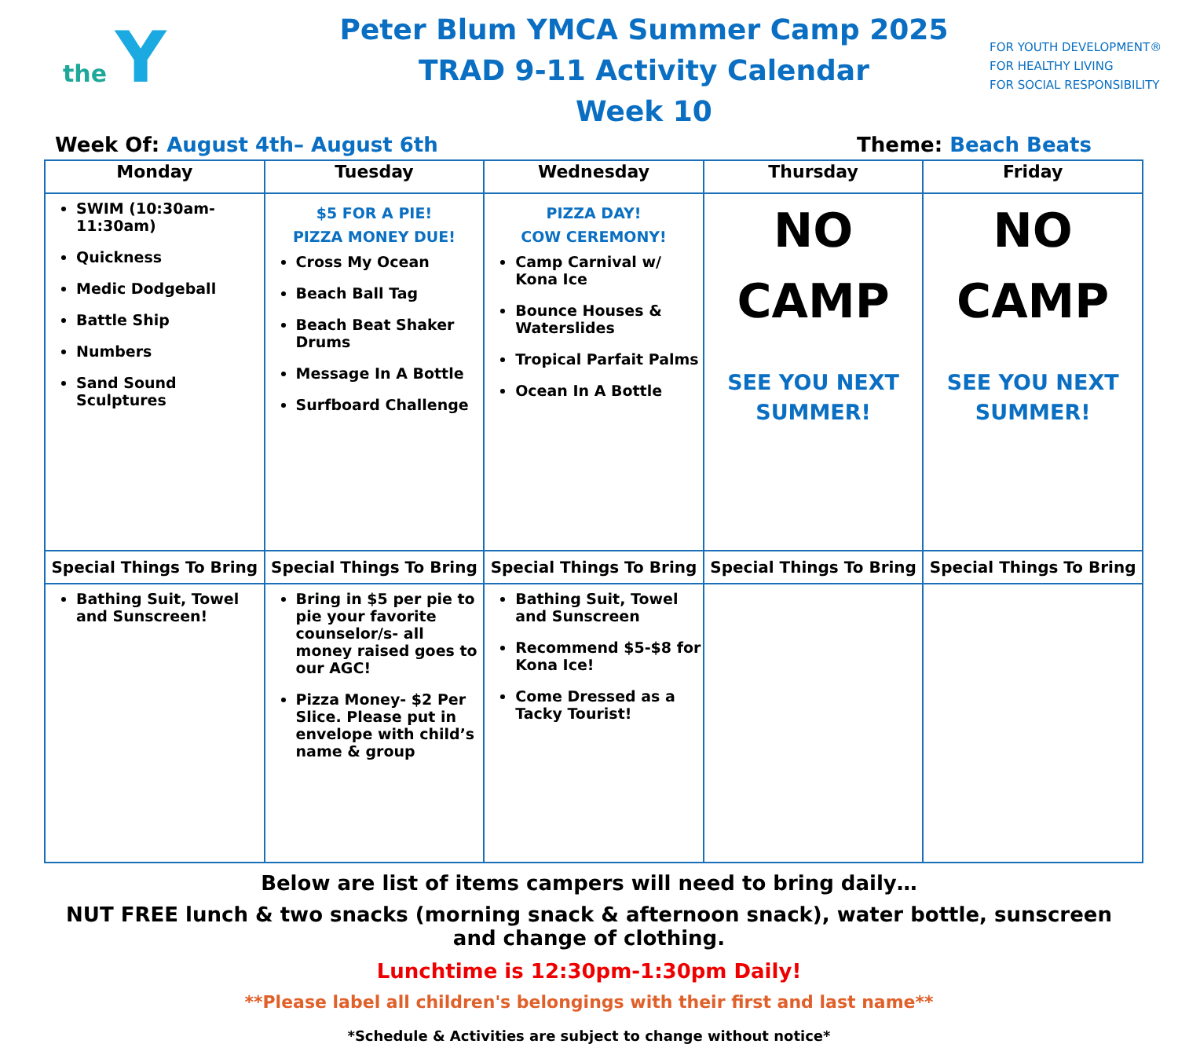the Y
Peter Blum YMCA Summer Camp 2025
TRAD 9-11 Activity Calendar
Week 10
FOR YOUTH DEVELOPMENT®
FOR HEALTHY LIVING
FOR SOCIAL RESPONSIBILITY
Week Of: August 4th– August 6th
Theme: Beach Beats
| Monday | Tuesday | Wednesday | Thursday | Friday |
| --- | --- | --- | --- | --- |
| SWIM (10:30am-11:30am) Quickness Medic Dodgeball Battle Ship Numbers Sand Sound Sculptures | $5 FOR A PIE! PIZZA MONEY DUE! Cross My Ocean Beach Ball Tag Beach Beat Shaker Drums Message In A Bottle Surfboard Challenge | PIZZA DAY! COW CEREMONY! Camp Carnival w/ Kona Ice Bounce Houses & Waterslides Tropical Parfait Palms Ocean In A Bottle | NO CAMP SEE YOU NEXT SUMMER! | NO CAMP SEE YOU NEXT SUMMER! |
| Special Things To Bring | Special Things To Bring | Special Things To Bring | Special Things To Bring | Special Things To Bring |
| Bathing Suit, Towel and Sunscreen! | Bring in $5 per pie to pie your favorite counselor/s- all money raised goes to our AGC! Pizza Money- $2 Per Slice. Please put in envelope with child’s name & group | Bathing Suit, Towel and Sunscreen Recommend $5-$8 for Kona Ice! Come Dressed as a Tacky Tourist! | | |
Below are list of items campers will need to bring daily…
NUT FREE lunch & two snacks (morning snack & afternoon snack), water bottle, sunscreen
and change of clothing.
Lunchtime is 12:30pm-1:30pm Daily!
**Please label all children's belongings with their first and last name**
*Schedule & Activities are subject to change without notice*